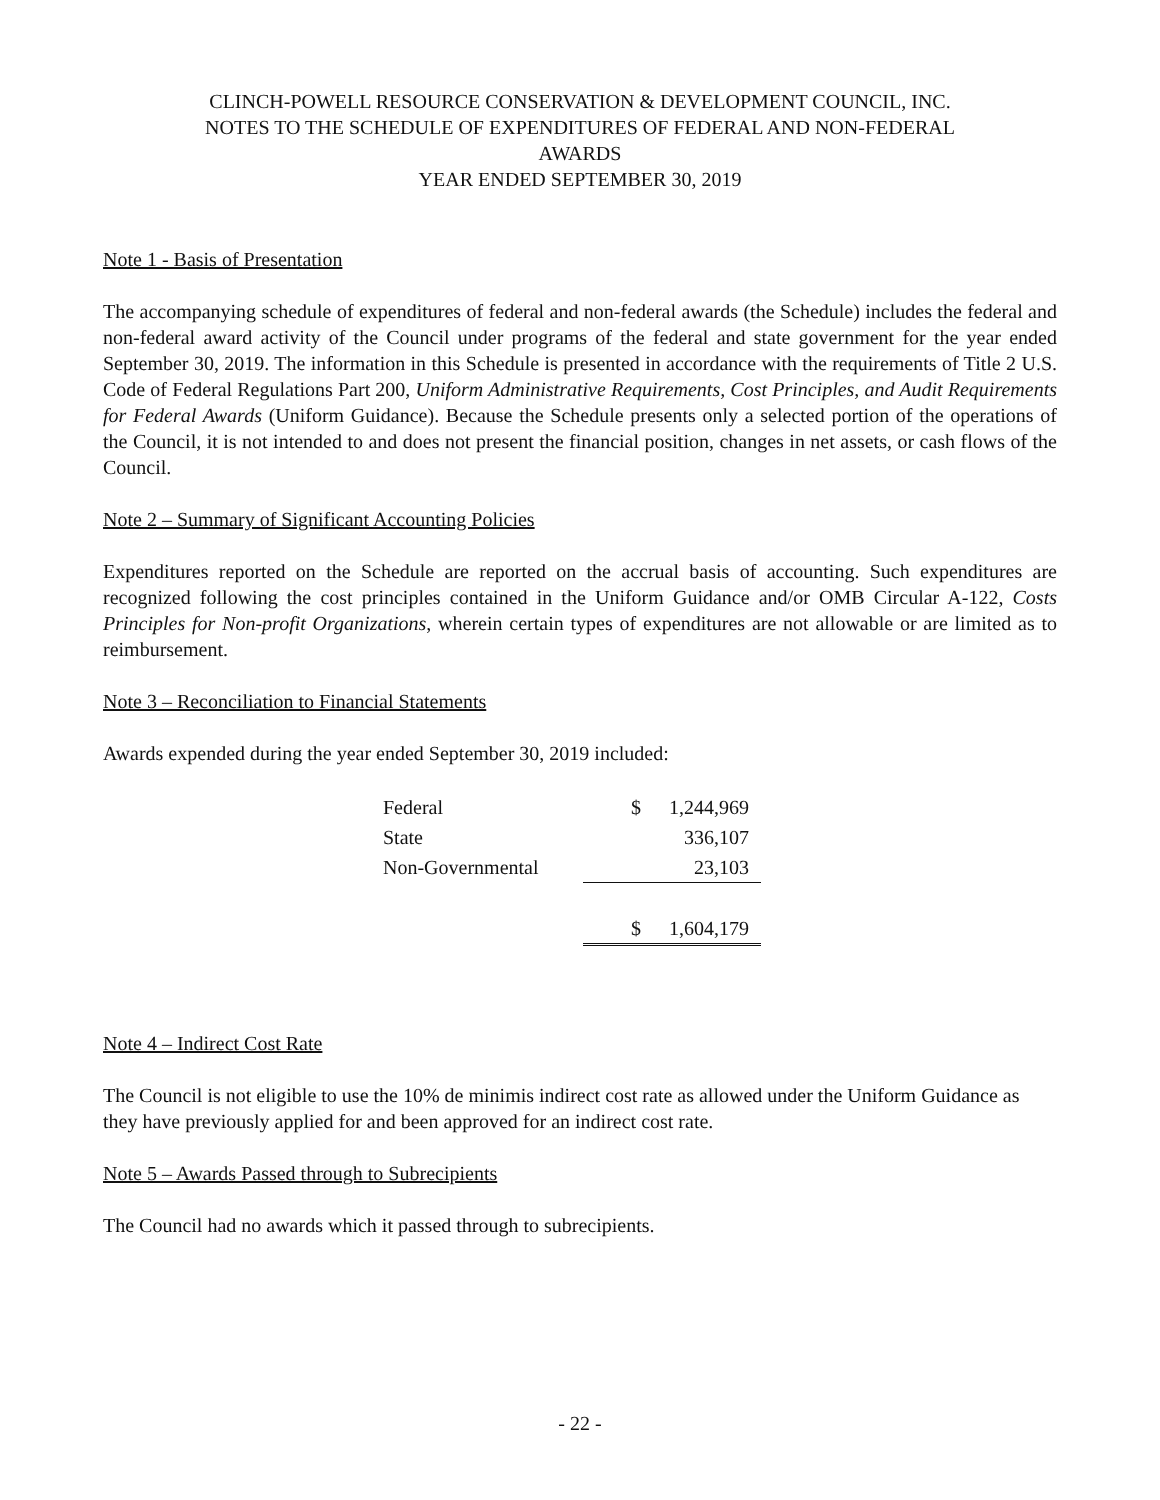CLINCH-POWELL RESOURCE CONSERVATION & DEVELOPMENT COUNCIL, INC.
NOTES TO THE SCHEDULE OF EXPENDITURES OF FEDERAL AND NON-FEDERAL
AWARDS
YEAR ENDED SEPTEMBER 30, 2019
Note 1 - Basis of Presentation
The accompanying schedule of expenditures of federal and non-federal awards (the Schedule) includes the federal and non-federal award activity of the Council under programs of the federal and state government for the year ended September 30, 2019. The information in this Schedule is presented in accordance with the requirements of Title 2 U.S. Code of Federal Regulations Part 200, Uniform Administrative Requirements, Cost Principles, and Audit Requirements for Federal Awards (Uniform Guidance). Because the Schedule presents only a selected portion of the operations of the Council, it is not intended to and does not present the financial position, changes in net assets, or cash flows of the Council.
Note 2 – Summary of Significant Accounting Policies
Expenditures reported on the Schedule are reported on the accrual basis of accounting. Such expenditures are recognized following the cost principles contained in the Uniform Guidance and/or OMB Circular A-122, Costs Principles for Non-profit Organizations, wherein certain types of expenditures are not allowable or are limited as to reimbursement.
Note 3 – Reconciliation to Financial Statements
Awards expended during the year ended September 30, 2019 included:
| Federal | $ | 1,244,969 |
| State | | 336,107 |
| Non-Governmental | | 23,103 |
| | $ | 1,604,179 |
Note 4 – Indirect Cost Rate
The Council is not eligible to use the 10% de minimis indirect cost rate as allowed under the Uniform Guidance as they have previously applied for and been approved for an indirect cost rate.
Note 5 – Awards Passed through to Subrecipients
The Council had no awards which it passed through to subrecipients.
- 22 -